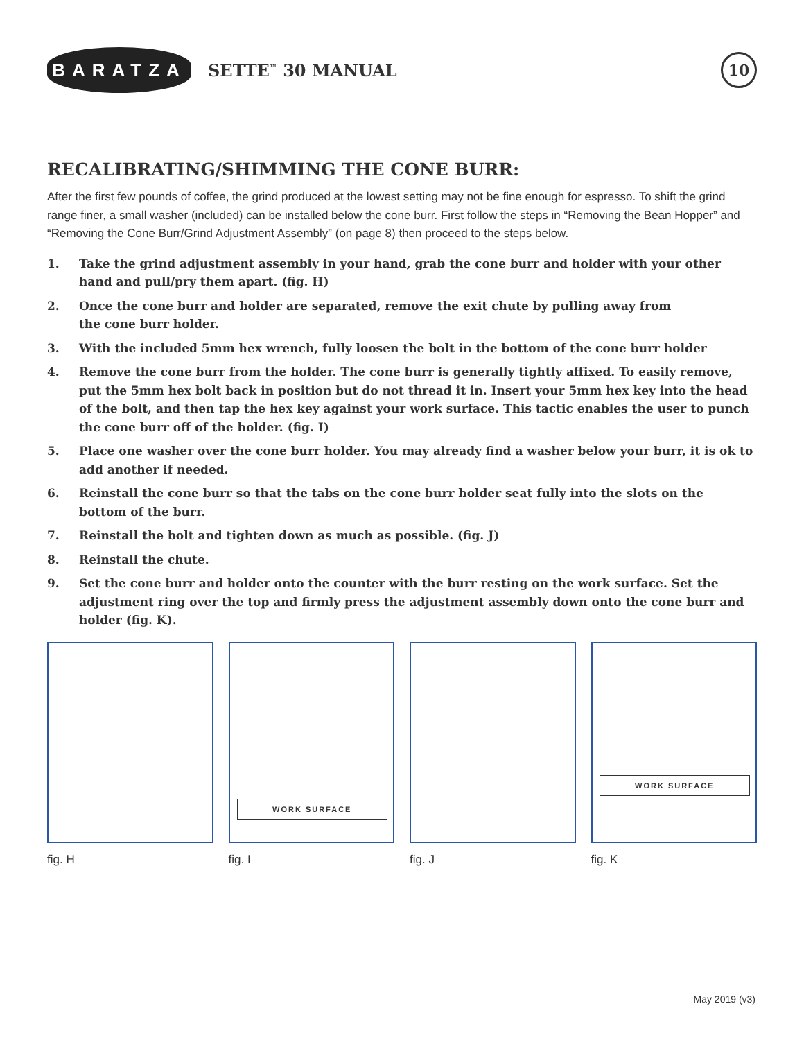BARATZA
SETTE<sup>™</sup> 30 MANUAL
10
RECALIBRATING/SHIMMING THE CONE BURR:
After the first few pounds of coffee, the grind produced at the lowest setting may not be fine enough for espresso. To shift the grind range finer, a small washer (included) can be installed below the cone burr. First follow the steps in “Removing the Bean Hopper” and “Removing the Cone Burr/Grind Adjustment Assembly” (on page 8) then proceed to the steps below.
1. Take the grind adjustment assembly in your hand, grab the cone burr and holder with your other hand and pull/pry them apart. (fig. H)
2. Once the cone burr and holder are separated, remove the exit chute by pulling away from
the cone burr holder.
3. With the included 5mm hex wrench, fully loosen the bolt in the bottom of the cone burr holder
4. Remove the cone burr from the holder. The cone burr is generally tightly affixed. To easily remove, put the 5mm hex bolt back in position but do not thread it in. Insert your 5mm hex key into the head of the bolt, and then tap the hex key against your work surface. This tactic enables the user to punch the cone burr off of the holder. (fig. I)
5. Place one washer over the cone burr holder. You may already find a washer below your burr, it is ok to add another if needed.
6. Reinstall the cone burr so that the tabs on the cone burr holder seat fully into the slots on the
bottom of the burr.
7. Reinstall the bolt and tighten down as much as possible. (fig. J)
8. Reinstall the chute.
9. Set the cone burr and holder onto the counter with the burr resting on the work surface. Set the adjustment ring over the top and firmly press the adjustment assembly down onto the cone burr and holder (fig. K).
fig. H
WORK SURFACE
fig. I
fig. J
WORK SURFACE
fig. K
May 2019 (v3)